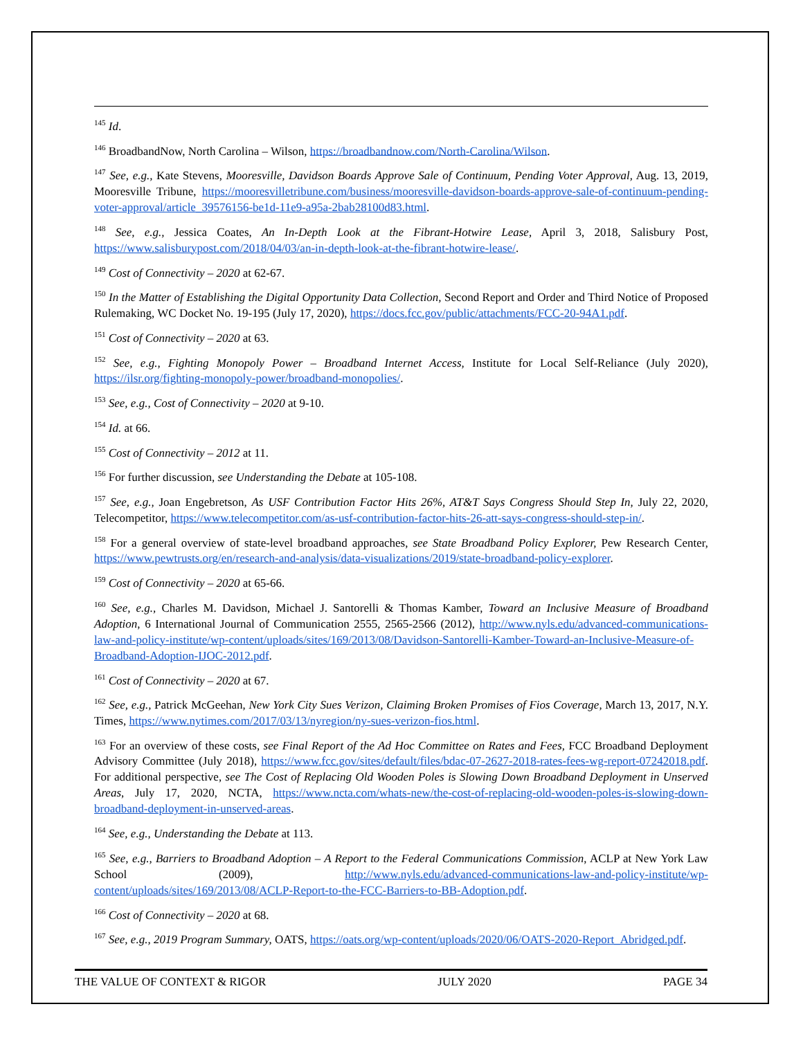<sup>145</sup> Id.
<sup>146</sup> BroadbandNow, North Carolina – Wilson, https://broadbandnow.com/North-Carolina/Wilson.
<sup>147</sup> See, e.g., Kate Stevens, Mooresville, Davidson Boards Approve Sale of Continuum, Pending Voter Approval, Aug. 13, 2019, Mooresville Tribune, https://mooresvilletribune.com/business/mooresville-davidson-boards-approve-sale-of-continuum-pending-voter-approval/article_39576156-be1d-11e9-a95a-2bab28100d83.html.
<sup>148</sup> See, e.g., Jessica Coates, An In-Depth Look at the Fibrant-Hotwire Lease, April 3, 2018, Salisbury Post, https://www.salisburypost.com/2018/04/03/an-in-depth-look-at-the-fibrant-hotwire-lease/.
<sup>149</sup> Cost of Connectivity – 2020 at 62-67.
<sup>150</sup> In the Matter of Establishing the Digital Opportunity Data Collection, Second Report and Order and Third Notice of Proposed Rulemaking, WC Docket No. 19-195 (July 17, 2020), https://docs.fcc.gov/public/attachments/FCC-20-94A1.pdf.
<sup>151</sup> Cost of Connectivity – 2020 at 63.
<sup>152</sup> See, e.g., Fighting Monopoly Power – Broadband Internet Access, Institute for Local Self-Reliance (July 2020), https://ilsr.org/fighting-monopoly-power/broadband-monopolies/.
<sup>153</sup> See, e.g., Cost of Connectivity – 2020 at 9-10.
<sup>154</sup> Id. at 66.
<sup>155</sup> Cost of Connectivity – 2012 at 11.
<sup>156</sup> For further discussion, see Understanding the Debate at 105-108.
<sup>157</sup> See, e.g., Joan Engebretson, As USF Contribution Factor Hits 26%, AT&T Says Congress Should Step In, July 22, 2020, Telecompetitor, https://www.telecompetitor.com/as-usf-contribution-factor-hits-26-att-says-congress-should-step-in/.
<sup>158</sup> For a general overview of state-level broadband approaches, see State Broadband Policy Explorer, Pew Research Center, https://www.pewtrusts.org/en/research-and-analysis/data-visualizations/2019/state-broadband-policy-explorer.
<sup>159</sup> Cost of Connectivity – 2020 at 65-66.
<sup>160</sup> See, e.g., Charles M. Davidson, Michael J. Santorelli & Thomas Kamber, Toward an Inclusive Measure of Broadband Adoption, 6 International Journal of Communication 2555, 2565-2566 (2012), http://www.nyls.edu/advanced-communications-law-and-policy-institute/wp-content/uploads/sites/169/2013/08/Davidson-Santorelli-Kamber-Toward-an-Inclusive-Measure-of-Broadband-Adoption-IJOC-2012.pdf.
<sup>161</sup> Cost of Connectivity – 2020 at 67.
<sup>162</sup> See, e.g., Patrick McGeehan, New York City Sues Verizon, Claiming Broken Promises of Fios Coverage, March 13, 2017, N.Y. Times, https://www.nytimes.com/2017/03/13/nyregion/ny-sues-verizon-fios.html.
<sup>163</sup> For an overview of these costs, see Final Report of the Ad Hoc Committee on Rates and Fees, FCC Broadband Deployment Advisory Committee (July 2018), https://www.fcc.gov/sites/default/files/bdac-07-2627-2018-rates-fees-wg-report-07242018.pdf. For additional perspective, see The Cost of Replacing Old Wooden Poles is Slowing Down Broadband Deployment in Unserved Areas, July 17, 2020, NCTA, https://www.ncta.com/whats-new/the-cost-of-replacing-old-wooden-poles-is-slowing-down-broadband-deployment-in-unserved-areas.
<sup>164</sup> See, e.g., Understanding the Debate at 113.
<sup>165</sup> See, e.g., Barriers to Broadband Adoption – A Report to the Federal Communications Commission, ACLP at New York Law School (2009), http://www.nyls.edu/advanced-communications-law-and-policy-institute/wp-content/uploads/sites/169/2013/08/ACLP-Report-to-the-FCC-Barriers-to-BB-Adoption.pdf.
<sup>166</sup> Cost of Connectivity – 2020 at 68.
<sup>167</sup> See, e.g., 2019 Program Summary, OATS, https://oats.org/wp-content/uploads/2020/06/OATS-2020-Report_Abridged.pdf.
THE VALUE OF CONTEXT & RIGOR JULY 2020 PAGE 34